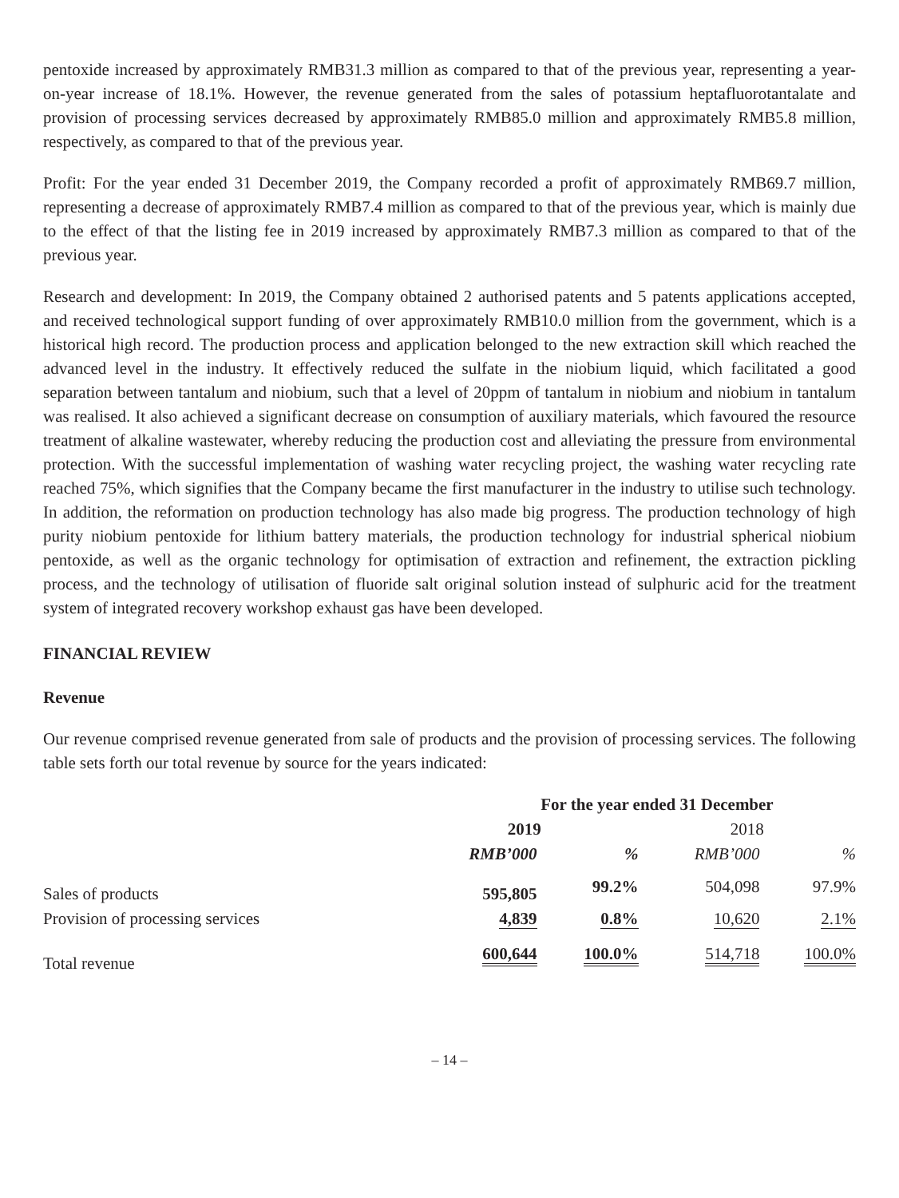pentoxide increased by approximately RMB31.3 million as compared to that of the previous year, representing a year-on-year increase of 18.1%. However, the revenue generated from the sales of potassium heptafluorotantalate and provision of processing services decreased by approximately RMB85.0 million and approximately RMB5.8 million, respectively, as compared to that of the previous year.
Profit: For the year ended 31 December 2019, the Company recorded a profit of approximately RMB69.7 million, representing a decrease of approximately RMB7.4 million as compared to that of the previous year, which is mainly due to the effect of that the listing fee in 2019 increased by approximately RMB7.3 million as compared to that of the previous year.
Research and development: In 2019, the Company obtained 2 authorised patents and 5 patents applications accepted, and received technological support funding of over approximately RMB10.0 million from the government, which is a historical high record. The production process and application belonged to the new extraction skill which reached the advanced level in the industry. It effectively reduced the sulfate in the niobium liquid, which facilitated a good separation between tantalum and niobium, such that a level of 20ppm of tantalum in niobium and niobium in tantalum was realised. It also achieved a significant decrease on consumption of auxiliary materials, which favoured the resource treatment of alkaline wastewater, whereby reducing the production cost and alleviating the pressure from environmental protection. With the successful implementation of washing water recycling project, the washing water recycling rate reached 75%, which signifies that the Company became the first manufacturer in the industry to utilise such technology. In addition, the reformation on production technology has also made big progress. The production technology of high purity niobium pentoxide for lithium battery materials, the production technology for industrial spherical niobium pentoxide, as well as the organic technology for optimisation of extraction and refinement, the extraction pickling process, and the technology of utilisation of fluoride salt original solution instead of sulphuric acid for the treatment system of integrated recovery workshop exhaust gas have been developed.
FINANCIAL REVIEW
Revenue
Our revenue comprised revenue generated from sale of products and the provision of processing services. The following table sets forth our total revenue by source for the years indicated:
| | For the year ended 31 December | | | |
| | 2019 | | 2018 | |
| | RMB’000 | % | RMB’000 | % |
| Sales of products | 595,805 | 99.2% | 504,098 | 97.9% |
| Provision of processing services | 4,839 | 0.8% | 10,620 | 2.1% |
| Total revenue | 600,644 | 100.0% | 514,718 | 100.0% |
– 14 –